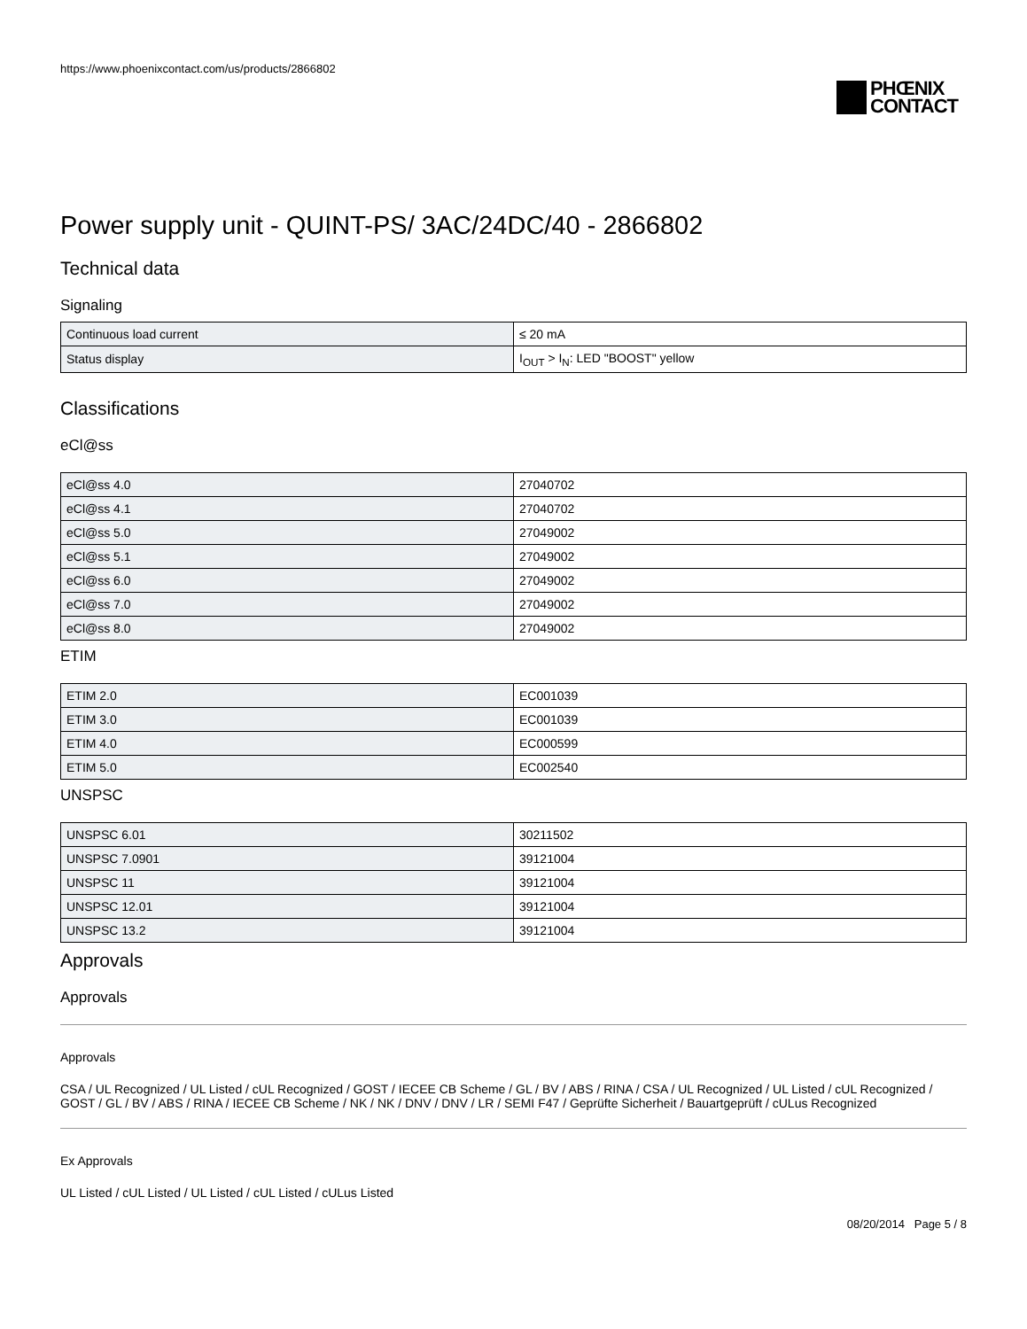https://www.phoenixcontact.com/us/products/2866802
PHŒNIX
CONTACT
Power supply unit - QUINT-PS/ 3AC/24DC/40 - 2866802
Technical data
Signaling
| Continuous load current | ≤ 20 mA |
| Status display | I<sub>OUT</sub> > I<sub>N</sub>: LED "BOOST" yellow |
Classifications
eCl@ss
| eCl@ss 4.0 | 27040702 |
| eCl@ss 4.1 | 27040702 |
| eCl@ss 5.0 | 27049002 |
| eCl@ss 5.1 | 27049002 |
| eCl@ss 6.0 | 27049002 |
| eCl@ss 7.0 | 27049002 |
| eCl@ss 8.0 | 27049002 |
ETIM
| ETIM 2.0 | EC001039 |
| ETIM 3.0 | EC001039 |
| ETIM 4.0 | EC000599 |
| ETIM 5.0 | EC002540 |
UNSPSC
| UNSPSC 6.01 | 30211502 |
| UNSPSC 7.0901 | 39121004 |
| UNSPSC 11 | 39121004 |
| UNSPSC 12.01 | 39121004 |
| UNSPSC 13.2 | 39121004 |
Approvals
Approvals
Approvals
CSA / UL Recognized / UL Listed / cUL Recognized / GOST / IECEE CB Scheme / GL / BV / ABS / RINA / CSA / UL Recognized / UL Listed / cUL Recognized / GOST / GL / BV / ABS / RINA / IECEE CB Scheme / NK / NK / DNV / DNV / LR / SEMI F47 / Geprüfte Sicherheit / Bauartgeprüft / cULus Recognized
Ex Approvals
UL Listed / cUL Listed / UL Listed / cUL Listed / cULus Listed
08/20/2014 Page 5 / 8